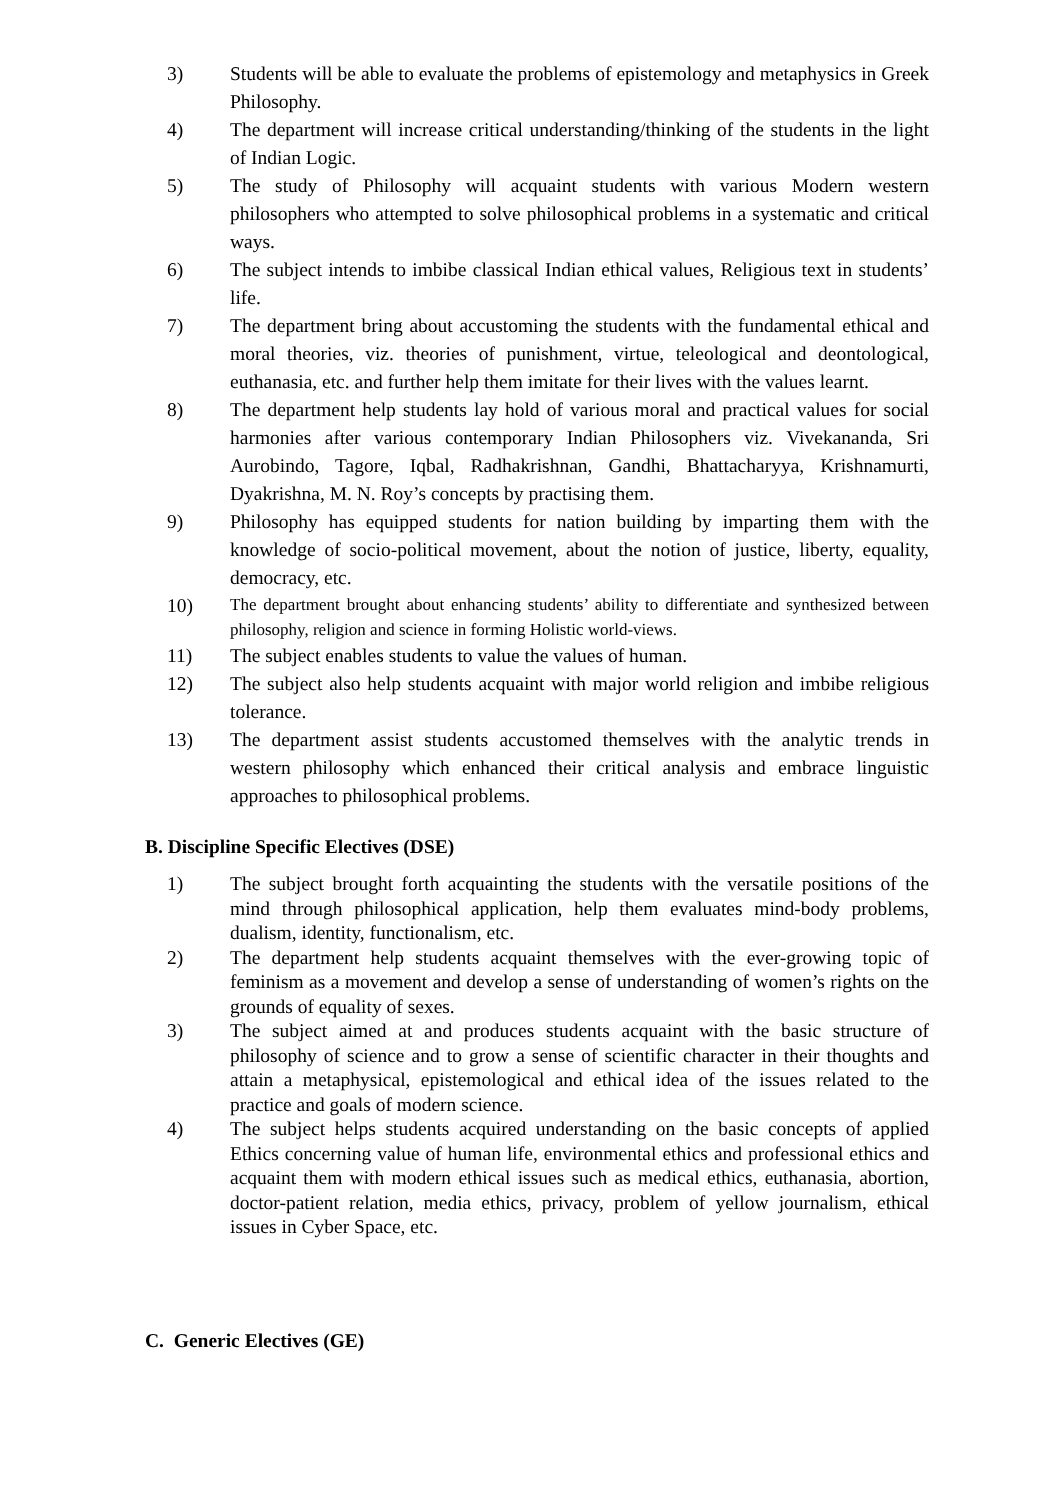3) Students will be able to evaluate the problems of epistemology and metaphysics in Greek Philosophy.
4) The department will increase critical understanding/thinking of the students in the light of Indian Logic.
5) The study of Philosophy will acquaint students with various Modern western philosophers who attempted to solve philosophical problems in a systematic and critical ways.
6) The subject intends to imbibe classical Indian ethical values, Religious text in students’ life.
7) The department bring about accustoming the students with the fundamental ethical and moral theories, viz. theories of punishment, virtue, teleological and deontological, euthanasia, etc. and further help them imitate for their lives with the values learnt.
8) The department help students lay hold of various moral and practical values for social harmonies after various contemporary Indian Philosophers viz. Vivekananda, Sri Aurobindo, Tagore, Iqbal, Radhakrishnan, Gandhi, Bhattacharyya, Krishnamurti, Dyakrishna, M. N. Roy’s concepts by practising them.
9) Philosophy has equipped students for nation building by imparting them with the knowledge of socio-political movement, about the notion of justice, liberty, equality, democracy, etc.
10)
The department brought about enhancing students’ ability to differentiate and synthesized between philosophy, religion and science in forming Holistic world-views.
11) The subject enables students to value the values of human.
12) The subject also help students acquaint with major world religion and imbibe religious tolerance.
13) The department assist students accustomed themselves with the analytic trends in western philosophy which enhanced their critical analysis and embrace linguistic approaches to philosophical problems.
B. Discipline Specific Electives (DSE)
1) The subject brought forth acquainting the students with the versatile positions of the mind through philosophical application, help them evaluates mind-body problems, dualism, identity, functionalism, etc.
2) The department help students acquaint themselves with the ever-growing topic of feminism as a movement and develop a sense of understanding of women’s rights on the grounds of equality of sexes.
3) The subject aimed at and produces students acquaint with the basic structure of philosophy of science and to grow a sense of scientific character in their thoughts and attain a metaphysical, epistemological and ethical idea of the issues related to the practice and goals of modern science.
4) The subject helps students acquired understanding on the basic concepts of applied Ethics concerning value of human life, environmental ethics and professional ethics and acquaint them with modern ethical issues such as medical ethics, euthanasia, abortion, doctor-patient relation, media ethics, privacy, problem of yellow journalism, ethical issues in Cyber Space, etc.
C. Generic Electives (GE)